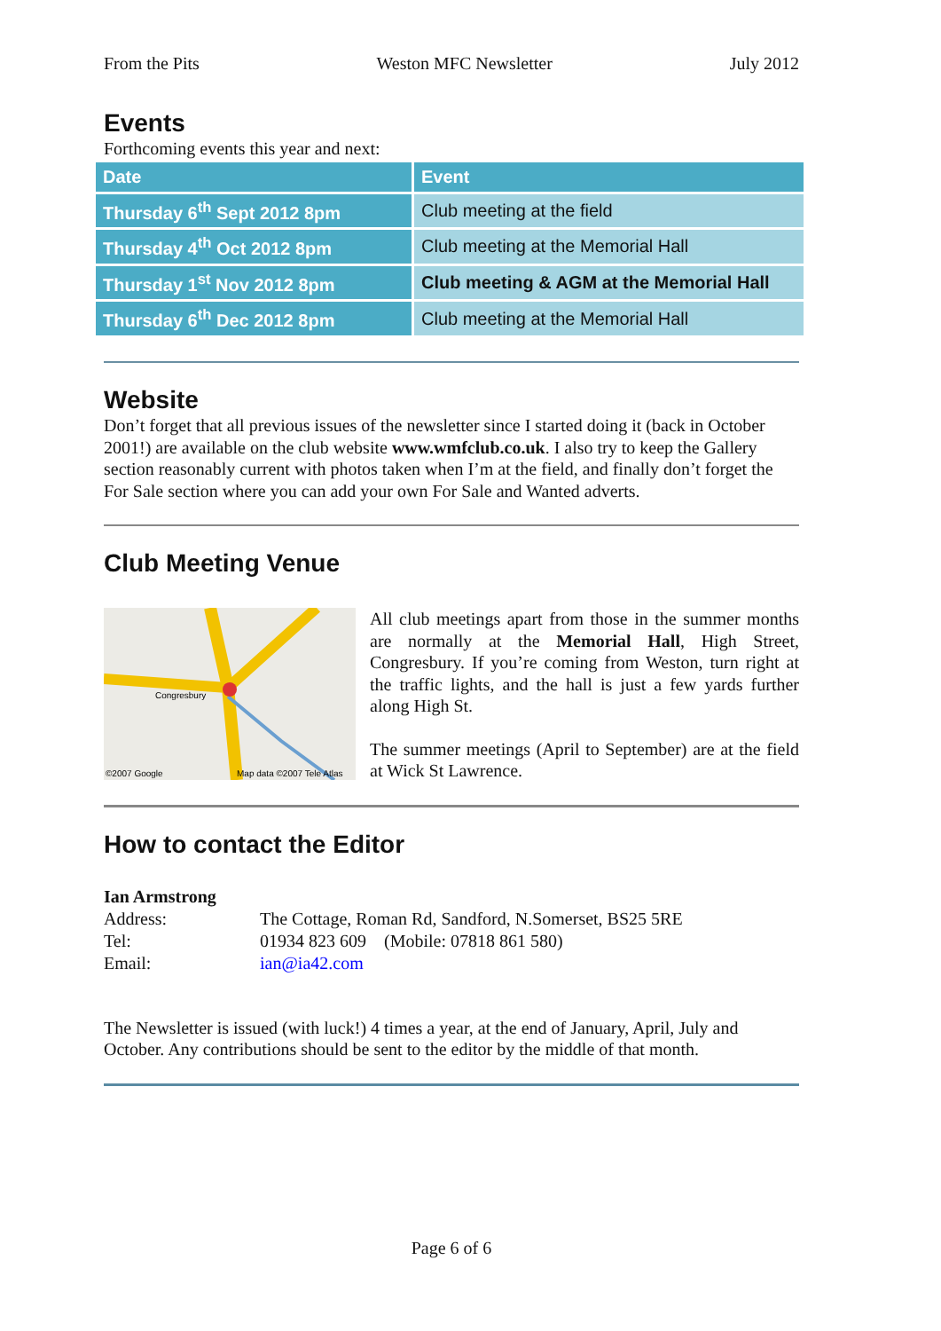From the Pits Weston MFC Newsletter July 2012
Events
Forthcoming events this year and next:
| Date | Event |
| --- | --- |
| Thursday 6<sup>th</sup> Sept 2012 8pm | Club meeting at the field |
| Thursday 4<sup>th</sup> Oct 2012 8pm | Club meeting at the Memorial Hall |
| Thursday 1<sup>st</sup> Nov 2012 8pm | Club meeting & AGM at the Memorial Hall |
| Thursday 6<sup>th</sup> Dec 2012 8pm | Club meeting at the Memorial Hall |
Website
Don’t forget that all previous issues of the newsletter since I started doing it (back in October 2001!) are available on the club website www.wmfclub.co.uk. I also try to keep the Gallery section reasonably current with photos taken when I’m at the field, and finally don’t forget the For Sale section where you can add your own For Sale and Wanted adverts.
Club Meeting Venue
©2007 Google
Map data ©2007 Tele Atlas
Congresbury
All club meetings apart from those in the summer months are normally at the Memorial Hall, High Street, Congresbury. If you’re coming from Weston, turn right at the traffic lights, and the hall is just a few yards further along High St.
The summer meetings (April to September) are at the field at Wick St Lawrence.
How to contact the Editor
| Ian Armstrong | |
| Address: | The Cottage, Roman Rd, Sandford, N.Somerset, BS25 5RE |
| Tel: | 01934 823 609 (Mobile: 07818 861 580) |
| Email: | ian@ia42.com |
The Newsletter is issued (with luck!) 4 times a year, at the end of January, April, July and October. Any contributions should be sent to the editor by the middle of that month.
Page 6 of 6